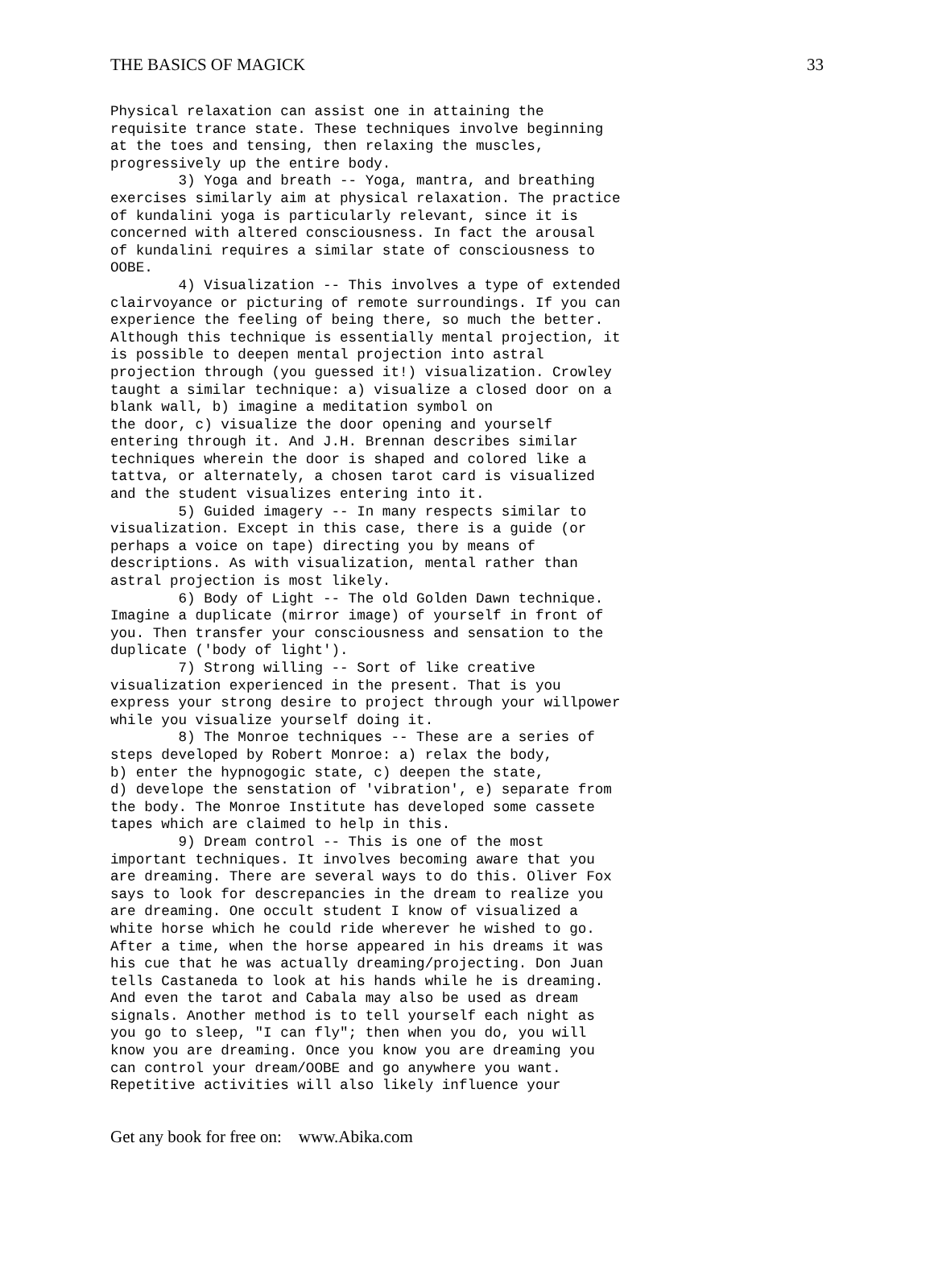THE BASICS OF MAGICK 33
Physical relaxation can assist one in attaining the
requisite trance state. These techniques involve beginning
at the toes and tensing, then relaxing the muscles,
progressively up the entire body.
        3) Yoga and breath -- Yoga, mantra, and breathing
exercises similarly aim at physical relaxation. The practice
of kundalini yoga is particularly relevant, since it is
concerned with altered consciousness. In fact the arousal
of kundalini requires a similar state of consciousness to
OOBE.
        4) Visualization -- This involves a type of extended
clairvoyance or picturing of remote surroundings. If you can
experience the feeling of being there, so much the better.
Although this technique is essentially mental projection, it
is possible to deepen mental projection into astral
projection through (you guessed it!) visualization. Crowley
taught a similar technique: a) visualize a closed door on a
blank wall, b) imagine a meditation symbol on
the door, c) visualize the door opening and yourself
entering through it. And J.H. Brennan describes similar
techniques wherein the door is shaped and colored like a
tattva, or alternately, a chosen tarot card is visualized
and the student visualizes entering into it.
        5) Guided imagery -- In many respects similar to
visualization. Except in this case, there is a guide (or
perhaps a voice on tape) directing you by means of
descriptions. As with visualization, mental rather than
astral projection is most likely.
        6) Body of Light -- The old Golden Dawn technique.
Imagine a duplicate (mirror image) of yourself in front of
you. Then transfer your consciousness and sensation to the
duplicate ('body of light').
        7) Strong willing -- Sort of like creative
visualization experienced in the present. That is you
express your strong desire to project through your willpower
while you visualize yourself doing it.
        8) The Monroe techniques -- These are a series of
steps developed by Robert Monroe: a) relax the body,
b) enter the hypnogogic state, c) deepen the state,
d) develope the senstation of 'vibration', e) separate from
the body. The Monroe Institute has developed some cassete
tapes which are claimed to help in this.
        9) Dream control -- This is one of the most
important techniques. It involves becoming aware that you
are dreaming. There are several ways to do this. Oliver Fox
says to look for descrepancies in the dream to realize you
are dreaming. One occult student I know of visualized a
white horse which he could ride wherever he wished to go.
After a time, when the horse appeared in his dreams it was
his cue that he was actually dreaming/projecting. Don Juan
tells Castaneda to look at his hands while he is dreaming.
And even the tarot and Cabala may also be used as dream
signals. Another method is to tell yourself each night as
you go to sleep, "I can fly"; then when you do, you will
know you are dreaming. Once you know you are dreaming you
can control your dream/OOBE and go anywhere you want.
Repetitive activities will also likely influence your
Get any book for free on: www.Abika.com